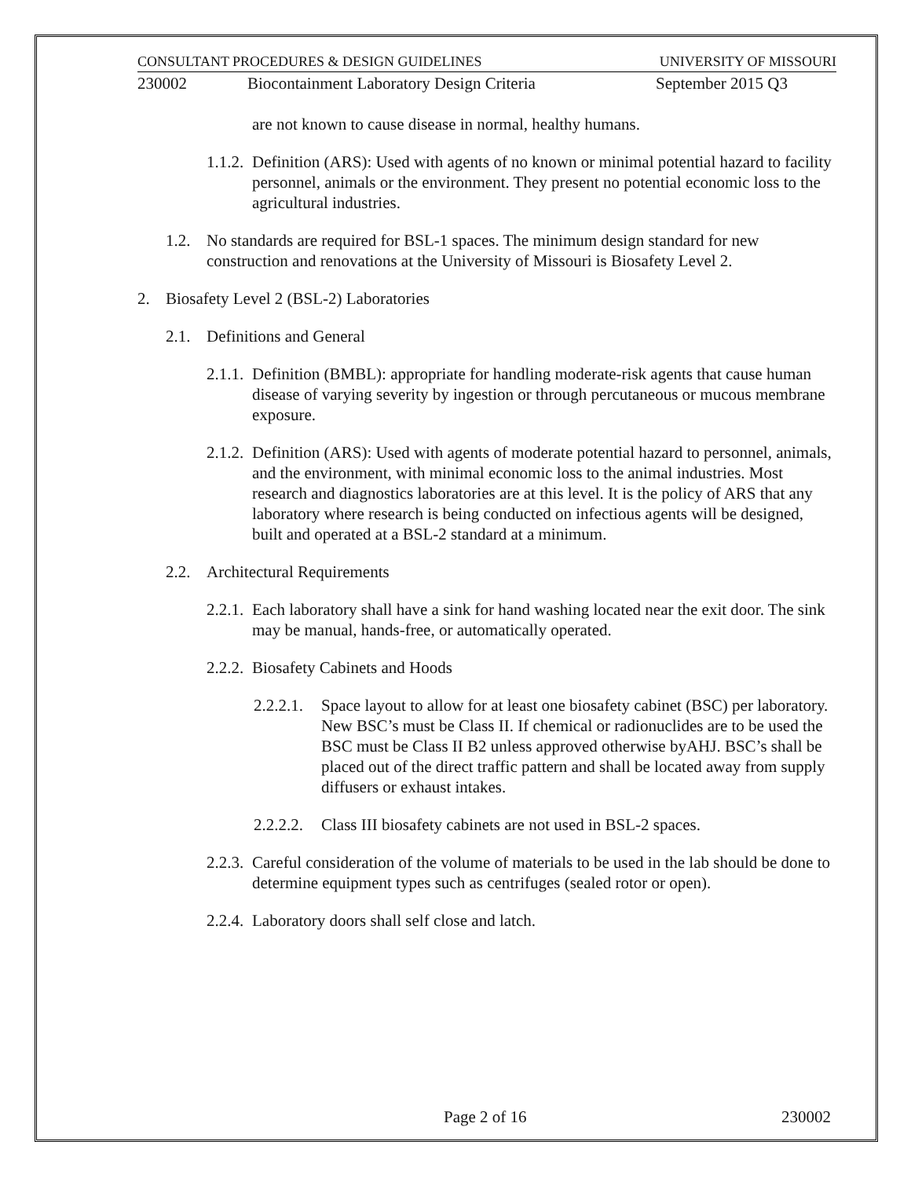CONSULTANT PROCEDURES & DESIGN GUIDELINES UNIVERSITY OF MISSOURI
230002 Biocontainment Laboratory Design Criteria September 2015 Q3
are not known to cause disease in normal, healthy humans.
1.1.2. Definition (ARS): Used with agents of no known or minimal potential hazard to facility personnel, animals or the environment. They present no potential economic loss to the agricultural industries.
1.2. No standards are required for BSL-1 spaces. The minimum design standard for new construction and renovations at the University of Missouri is Biosafety Level 2.
2. Biosafety Level 2 (BSL-2) Laboratories
2.1. Definitions and General
2.1.1. Definition (BMBL): appropriate for handling moderate-risk agents that cause human disease of varying severity by ingestion or through percutaneous or mucous membrane exposure.
2.1.2. Definition (ARS): Used with agents of moderate potential hazard to personnel, animals, and the environment, with minimal economic loss to the animal industries. Most research and diagnostics laboratories are at this level. It is the policy of ARS that any laboratory where research is being conducted on infectious agents will be designed, built and operated at a BSL-2 standard at a minimum.
2.2. Architectural Requirements
2.2.1. Each laboratory shall have a sink for hand washing located near the exit door. The sink may be manual, hands-free, or automatically operated.
2.2.2. Biosafety Cabinets and Hoods
2.2.2.1. Space layout to allow for at least one biosafety cabinet (BSC) per laboratory. New BSC’s must be Class II. If chemical or radionuclides are to be used the BSC must be Class II B2 unless approved otherwise byAHJ. BSC’s shall be placed out of the direct traffic pattern and shall be located away from supply diffusers or exhaust intakes.
2.2.2.2. Class III biosafety cabinets are not used in BSL-2 spaces.
2.2.3. Careful consideration of the volume of materials to be used in the lab should be done to determine equipment types such as centrifuges (sealed rotor or open).
2.2.4. Laboratory doors shall self close and latch.
Page 2 of 16 230002